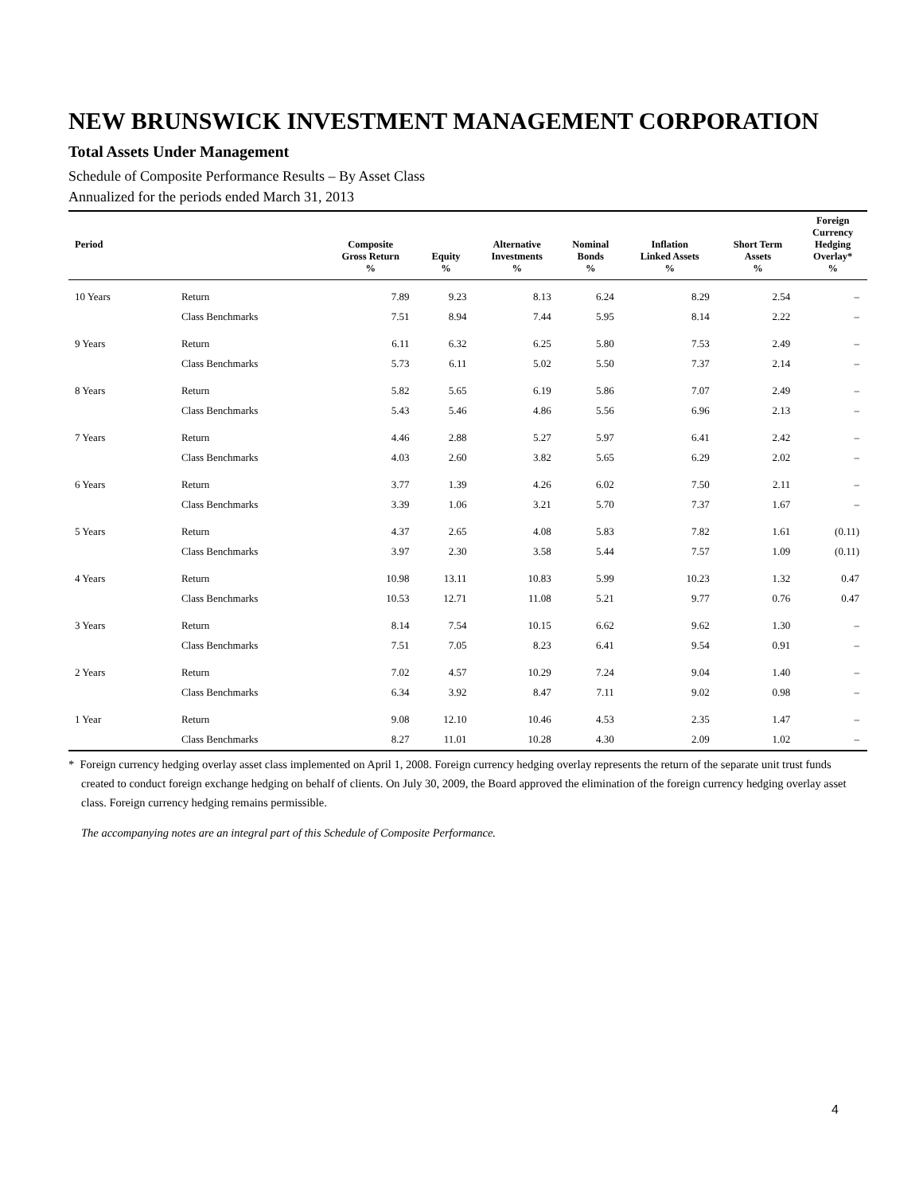NEW BRUNSWICK INVESTMENT MANAGEMENT CORPORATION
Total Assets Under Management
Schedule of Composite Performance Results – By Asset Class
Annualized for the periods ended March 31, 2013
| Period | | Composite Gross Return % | Equity % | Alternative Investments % | Nominal Bonds % | Inflation Linked Assets % | Short Term Assets % | Foreign Currency Hedging Overlay* % |
| --- | --- | --- | --- | --- | --- | --- | --- | --- |
| 10 Years | Return | 7.89 | 9.23 | 8.13 | 6.24 | 8.29 | 2.54 | – |
| | Class Benchmarks | 7.51 | 8.94 | 7.44 | 5.95 | 8.14 | 2.22 | – |
| 9 Years | Return | 6.11 | 6.32 | 6.25 | 5.80 | 7.53 | 2.49 | – |
| | Class Benchmarks | 5.73 | 6.11 | 5.02 | 5.50 | 7.37 | 2.14 | – |
| 8 Years | Return | 5.82 | 5.65 | 6.19 | 5.86 | 7.07 | 2.49 | – |
| | Class Benchmarks | 5.43 | 5.46 | 4.86 | 5.56 | 6.96 | 2.13 | – |
| 7 Years | Return | 4.46 | 2.88 | 5.27 | 5.97 | 6.41 | 2.42 | – |
| | Class Benchmarks | 4.03 | 2.60 | 3.82 | 5.65 | 6.29 | 2.02 | – |
| 6 Years | Return | 3.77 | 1.39 | 4.26 | 6.02 | 7.50 | 2.11 | – |
| | Class Benchmarks | 3.39 | 1.06 | 3.21 | 5.70 | 7.37 | 1.67 | – |
| 5 Years | Return | 4.37 | 2.65 | 4.08 | 5.83 | 7.82 | 1.61 | (0.11) |
| | Class Benchmarks | 3.97 | 2.30 | 3.58 | 5.44 | 7.57 | 1.09 | (0.11) |
| 4 Years | Return | 10.98 | 13.11 | 10.83 | 5.99 | 10.23 | 1.32 | 0.47 |
| | Class Benchmarks | 10.53 | 12.71 | 11.08 | 5.21 | 9.77 | 0.76 | 0.47 |
| 3 Years | Return | 8.14 | 7.54 | 10.15 | 6.62 | 9.62 | 1.30 | – |
| | Class Benchmarks | 7.51 | 7.05 | 8.23 | 6.41 | 9.54 | 0.91 | – |
| 2 Years | Return | 7.02 | 4.57 | 10.29 | 7.24 | 9.04 | 1.40 | – |
| | Class Benchmarks | 6.34 | 3.92 | 8.47 | 7.11 | 9.02 | 0.98 | – |
| 1 Year | Return | 9.08 | 12.10 | 10.46 | 4.53 | 2.35 | 1.47 | – |
| | Class Benchmarks | 8.27 | 11.01 | 10.28 | 4.30 | 2.09 | 1.02 | – |
* Foreign currency hedging overlay asset class implemented on April 1, 2008. Foreign currency hedging overlay represents the return of the separate unit trust funds created to conduct foreign exchange hedging on behalf of clients. On July 30, 2009, the Board approved the elimination of the foreign currency hedging overlay asset class. Foreign currency hedging remains permissible.
The accompanying notes are an integral part of this Schedule of Composite Performance.
4